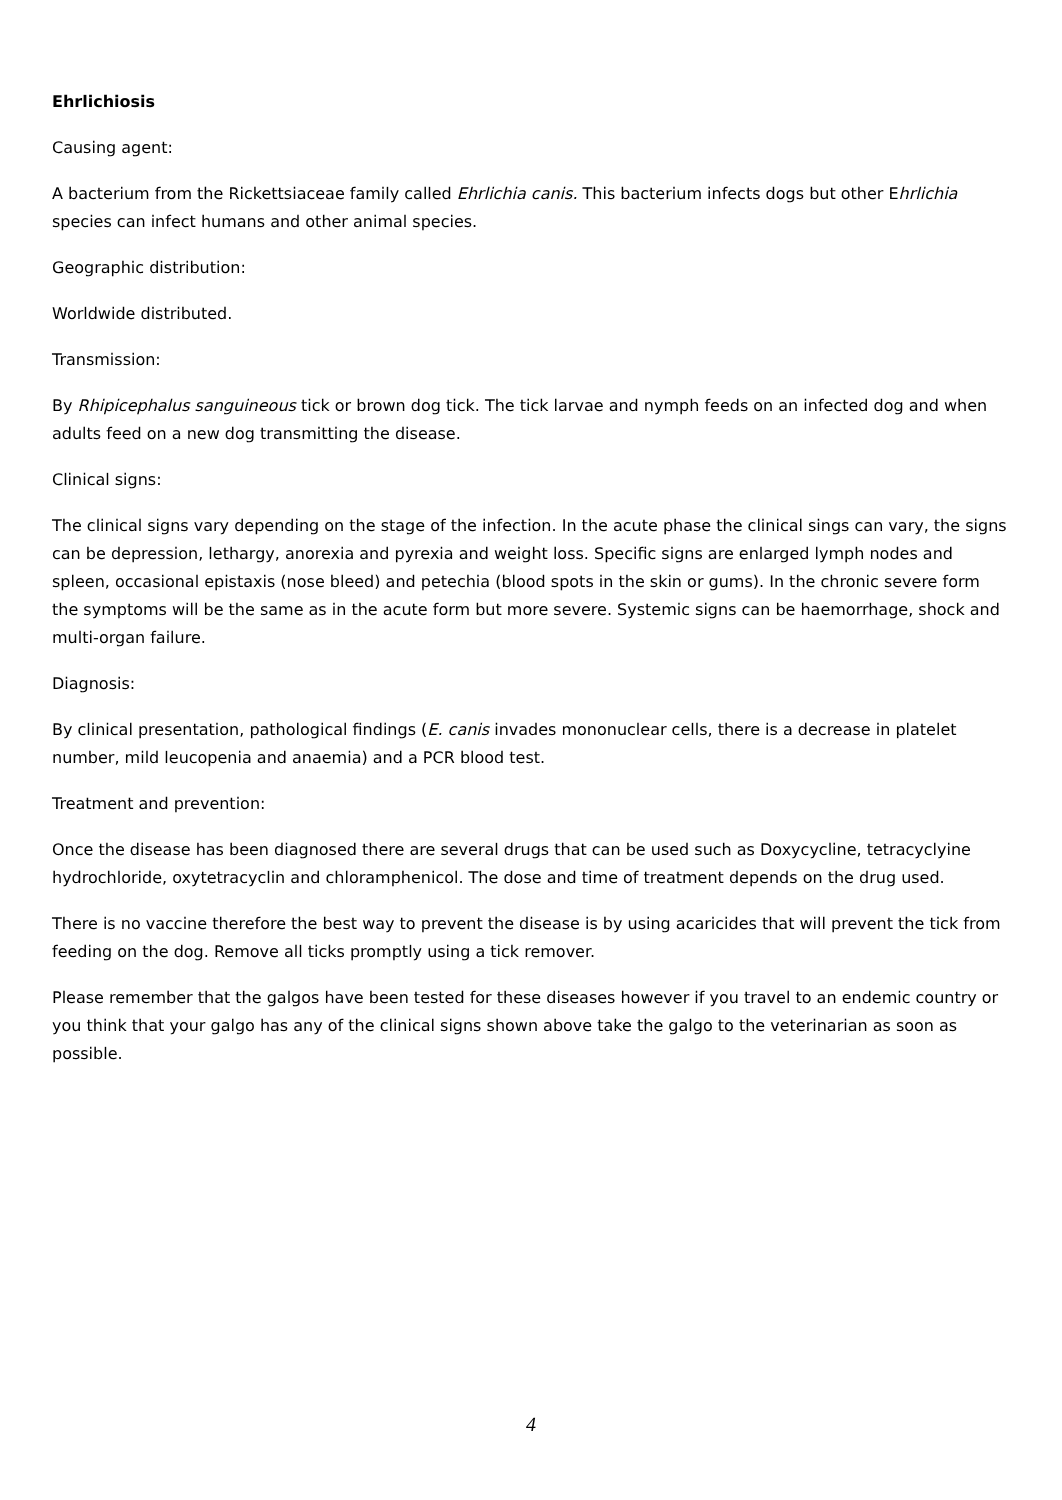Ehrlichiosis
Causing agent:
A bacterium from the Rickettsiaceae family called Ehrlichia canis. This bacterium infects dogs but other Ehrlichia species can infect humans and other animal species.
Geographic distribution:
Worldwide distributed.
Transmission:
By Rhipicephalus sanguineous tick or brown dog tick. The tick larvae and nymph feeds on an infected dog and when adults feed on a new dog transmitting the disease.
Clinical signs:
The clinical signs vary depending on the stage of the infection. In the acute phase the clinical sings can vary, the signs can be depression, lethargy, anorexia and pyrexia and weight loss. Specific signs are enlarged lymph nodes and spleen, occasional epistaxis (nose bleed) and petechia (blood spots in the skin or gums). In the chronic severe form the symptoms will be the same as in the acute form but more severe. Systemic signs can be haemorrhage, shock and multi-organ failure.
Diagnosis:
By clinical presentation, pathological findings (E. canis invades mononuclear cells, there is a decrease in platelet number, mild leucopenia and anaemia) and a PCR blood test.
Treatment and prevention:
Once the disease has been diagnosed there are several drugs that can be used such as Doxycycline, tetracyclyine hydrochloride, oxytetracyclin and chloramphenicol. The dose and time of treatment depends on the drug used.
There is no vaccine therefore the best way to prevent the disease is by using acaricides that will prevent the tick from feeding on the dog. Remove all ticks promptly using a tick remover.
Please remember that the galgos have been tested for these diseases however if you travel to an endemic country or you think that your galgo has any of the clinical signs shown above take the galgo to the veterinarian as soon as possible.
4